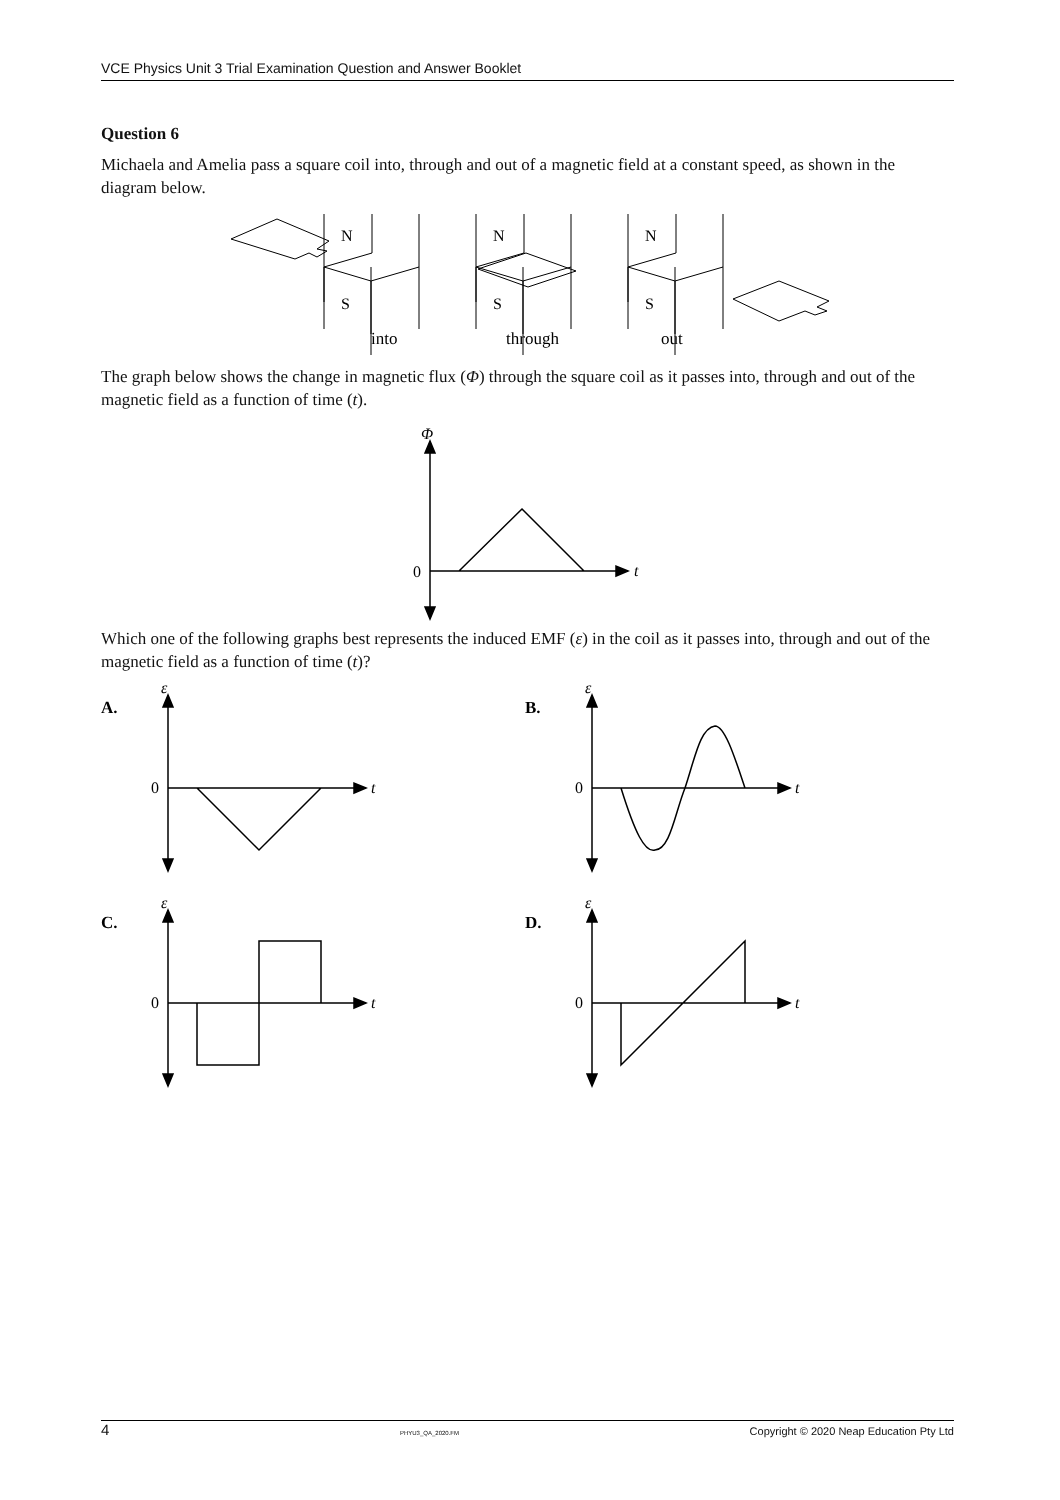VCE Physics Unit 3 Trial Examination Question and Answer Booklet
Question 6
Michaela and Amelia pass a square coil into, through and out of a magnetic field at a constant speed, as shown in the diagram below.
N
S
N
S
N
S
into
through
out
The graph below shows the change in magnetic flux (Φ) through the square coil as it passes into, through and out of the magnetic field as a function of time (t).
Φ
0
t
Which one of the following graphs best represents the induced EMF (ε) in the coil as it passes into, through and out of the magnetic field as a function of time (t)?
A.
ε
0
t
B.
ε
0
t
C.
ε
0
t
D.
ε
0
t
4 PHYU3_QA_2020.FM Copyright © 2020 Neap Education Pty Ltd